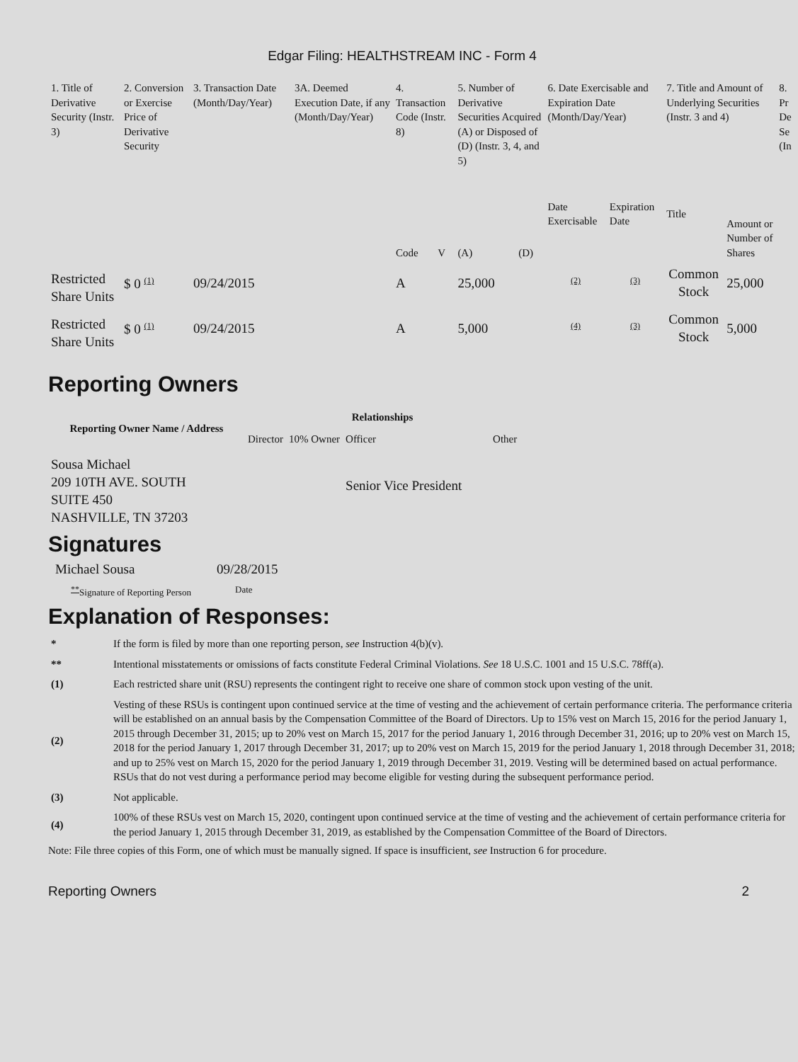Edgar Filing: HEALTHSTREAM INC - Form 4
| 1. Title of Derivative Security (Instr. 3) | 2. Conversion or Exercise Price of Derivative Security | 3. Transaction Date (Month/Day/Year) | 3A. Deemed Execution Date, if any (Month/Day/Year) | 4. Transaction Code (Instr. 8) | | 5. Number of Derivative Securities Acquired (A) or Disposed of (D) (Instr. 3, 4, and 5) | | 6. Date Exercisable and Expiration Date (Month/Day/Year) | | 7. Title and Amount of Underlying Securities (Instr. 3 and 4) | | 8. Pr De Se (In |
| | | | | Code | V | (A) | (D) | Date Exercisable | Expiration Date | Title | Amount or Number of Shares | |
| Restricted Share Units | $ 0 (1) | 09/24/2015 | | A | | 25,000 | | (2) | (3) | Common Stock | 25,000 | |
| Restricted Share Units | $ 0 (1) | 09/24/2015 | | A | | 5,000 | | (4) | (3) | Common Stock | 5,000 | |
Reporting Owners
| Reporting Owner Name / Address | Relationships | | | |
| --- | --- | --- | --- | --- |
| | Director | 10% Owner | Officer | Other |
| Sousa Michael 209 10TH AVE. SOUTH SUITE 450 NASHVILLE, TN 37203 | | | Senior Vice President | |
Signatures
| Michael Sousa | 09/28/2015 |
| ** Signature of Reporting Person | Date |
Explanation of Responses:
| * | If the form is filed by more than one reporting person, see Instruction 4(b)(v). |
| ** | Intentional misstatements or omissions of facts constitute Federal Criminal Violations. See 18 U.S.C. 1001 and 15 U.S.C. 78ff(a). |
| (1) | Each restricted share unit (RSU) represents the contingent right to receive one share of common stock upon vesting of the unit. |
| (2) | Vesting of these RSUs is contingent upon continued service at the time of vesting and the achievement of certain performance criteria. The performance criteria will be established on an annual basis by the Compensation Committee of the Board of Directors. Up to 15% vest on March 15, 2016 for the period January 1, 2015 through December 31, 2015; up to 20% vest on March 15, 2017 for the period January 1, 2016 through December 31, 2016; up to 20% vest on March 15, 2018 for the period January 1, 2017 through December 31, 2017; up to 20% vest on March 15, 2019 for the period January 1, 2018 through December 31, 2018; and up to 25% vest on March 15, 2020 for the period January 1, 2019 through December 31, 2019. Vesting will be determined based on actual performance. RSUs that do not vest during a performance period may become eligible for vesting during the subsequent performance period. |
| (3) | Not applicable. |
| (4) | 100% of these RSUs vest on March 15, 2020, contingent upon continued service at the time of vesting and the achievement of certain performance criteria for the period January 1, 2015 through December 31, 2019, as established by the Compensation Committee of the Board of Directors. |
Note: File three copies of this Form, one of which must be manually signed. If space is insufficient, see Instruction 6 for procedure.
Reporting Owners 2